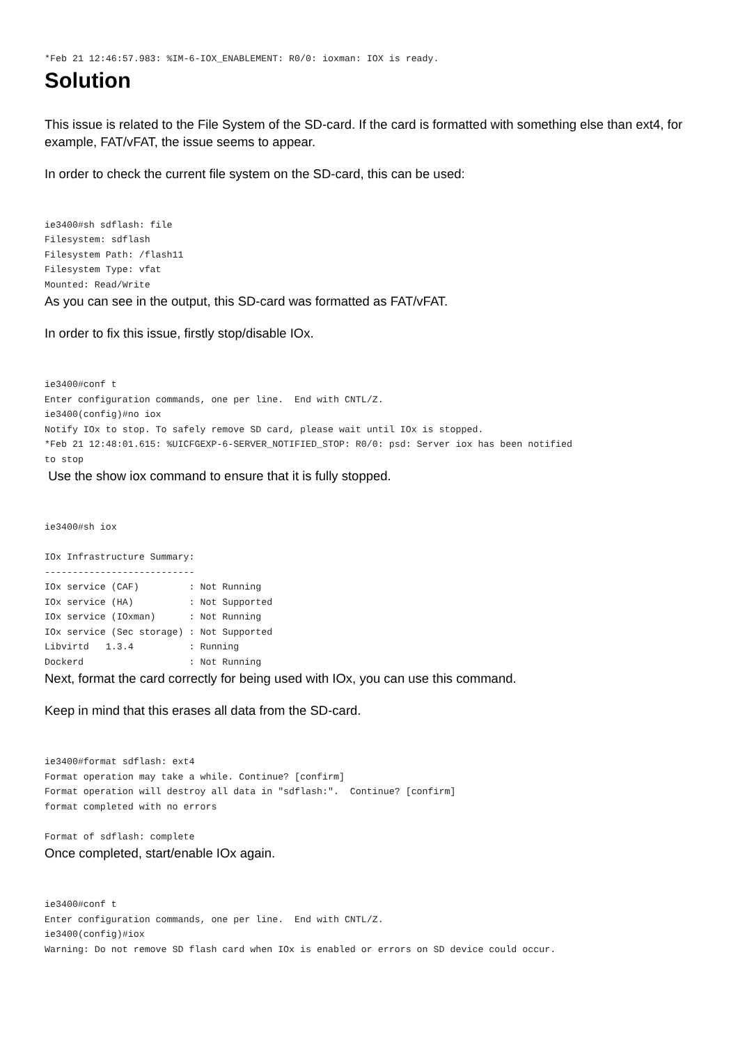*Feb 21 12:46:57.983: %IM-6-IOX_ENABLEMENT: R0/0: ioxman: IOX is ready.
Solution
This issue is related to the File System of the SD-card. If the card is formatted with something else than ext4, for example, FAT/vFAT, the issue seems to appear.
In order to check the current file system on the SD-card, this can be used:
ie3400#sh sdflash: file
Filesystem: sdflash
Filesystem Path: /flash11
Filesystem Type: vfat
Mounted: Read/Write
As you can see in the output, this SD-card was formatted as FAT/vFAT.
In order to fix this issue, firstly stop/disable IOx.
ie3400#conf t
Enter configuration commands, one per line.  End with CNTL/Z.
ie3400(config)#no iox
Notify IOx to stop. To safely remove SD card, please wait until IOx is stopped.
*Feb 21 12:48:01.615: %UICFGEXP-6-SERVER_NOTIFIED_STOP: R0/0: psd: Server iox has been notified
to stop
Use the show iox command to ensure that it is fully stopped.
ie3400#sh iox

IOx Infrastructure Summary:
---------------------------
IOx service (CAF)         : Not Running
IOx service (HA)          : Not Supported
IOx service (IOxman)      : Not Running
IOx service (Sec storage) : Not Supported
Libvirtd   1.3.4          : Running
Dockerd                   : Not Running
Next, format the card correctly for being used with IOx, you can use this command.
Keep in mind that this erases all data from the SD-card.
ie3400#format sdflash: ext4
Format operation may take a while. Continue? [confirm]
Format operation will destroy all data in "sdflash:".  Continue? [confirm]
format completed with no errors

Format of sdflash: complete
Once completed, start/enable IOx again.
ie3400#conf t
Enter configuration commands, one per line.  End with CNTL/Z.
ie3400(config)#iox
Warning: Do not remove SD flash card when IOx is enabled or errors on SD device could occur.